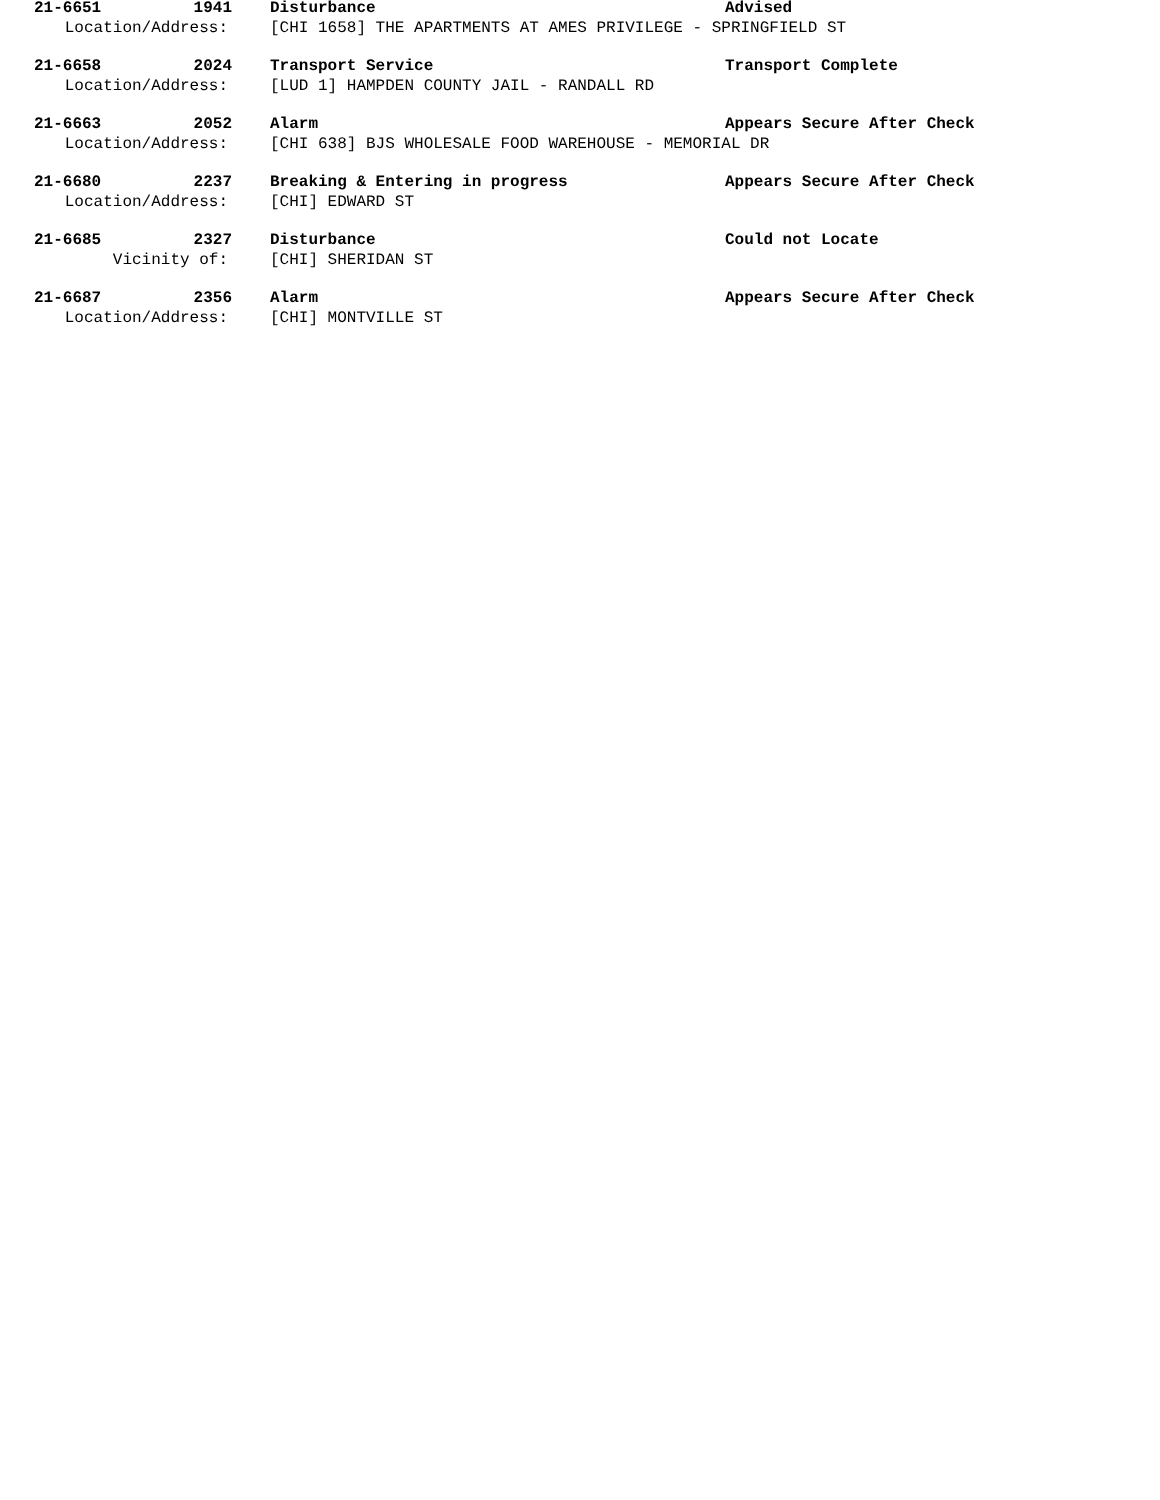21-6651 1941 Disturbance Advised
Location/Address: [CHI 1658] THE APARTMENTS AT AMES PRIVILEGE - SPRINGFIELD ST
21-6658 2024 Transport Service Transport Complete
Location/Address: [LUD 1] HAMPDEN COUNTY JAIL - RANDALL RD
21-6663 2052 Alarm Appears Secure After Check
Location/Address: [CHI 638] BJS WHOLESALE FOOD WAREHOUSE - MEMORIAL DR
21-6680 2237 Breaking & Entering in progress Appears Secure After Check
Location/Address: [CHI] EDWARD ST
21-6685 2327 Disturbance Could not Locate
Vicinity of: [CHI] SHERIDAN ST
21-6687 2356 Alarm Appears Secure After Check
Location/Address: [CHI] MONTVILLE ST